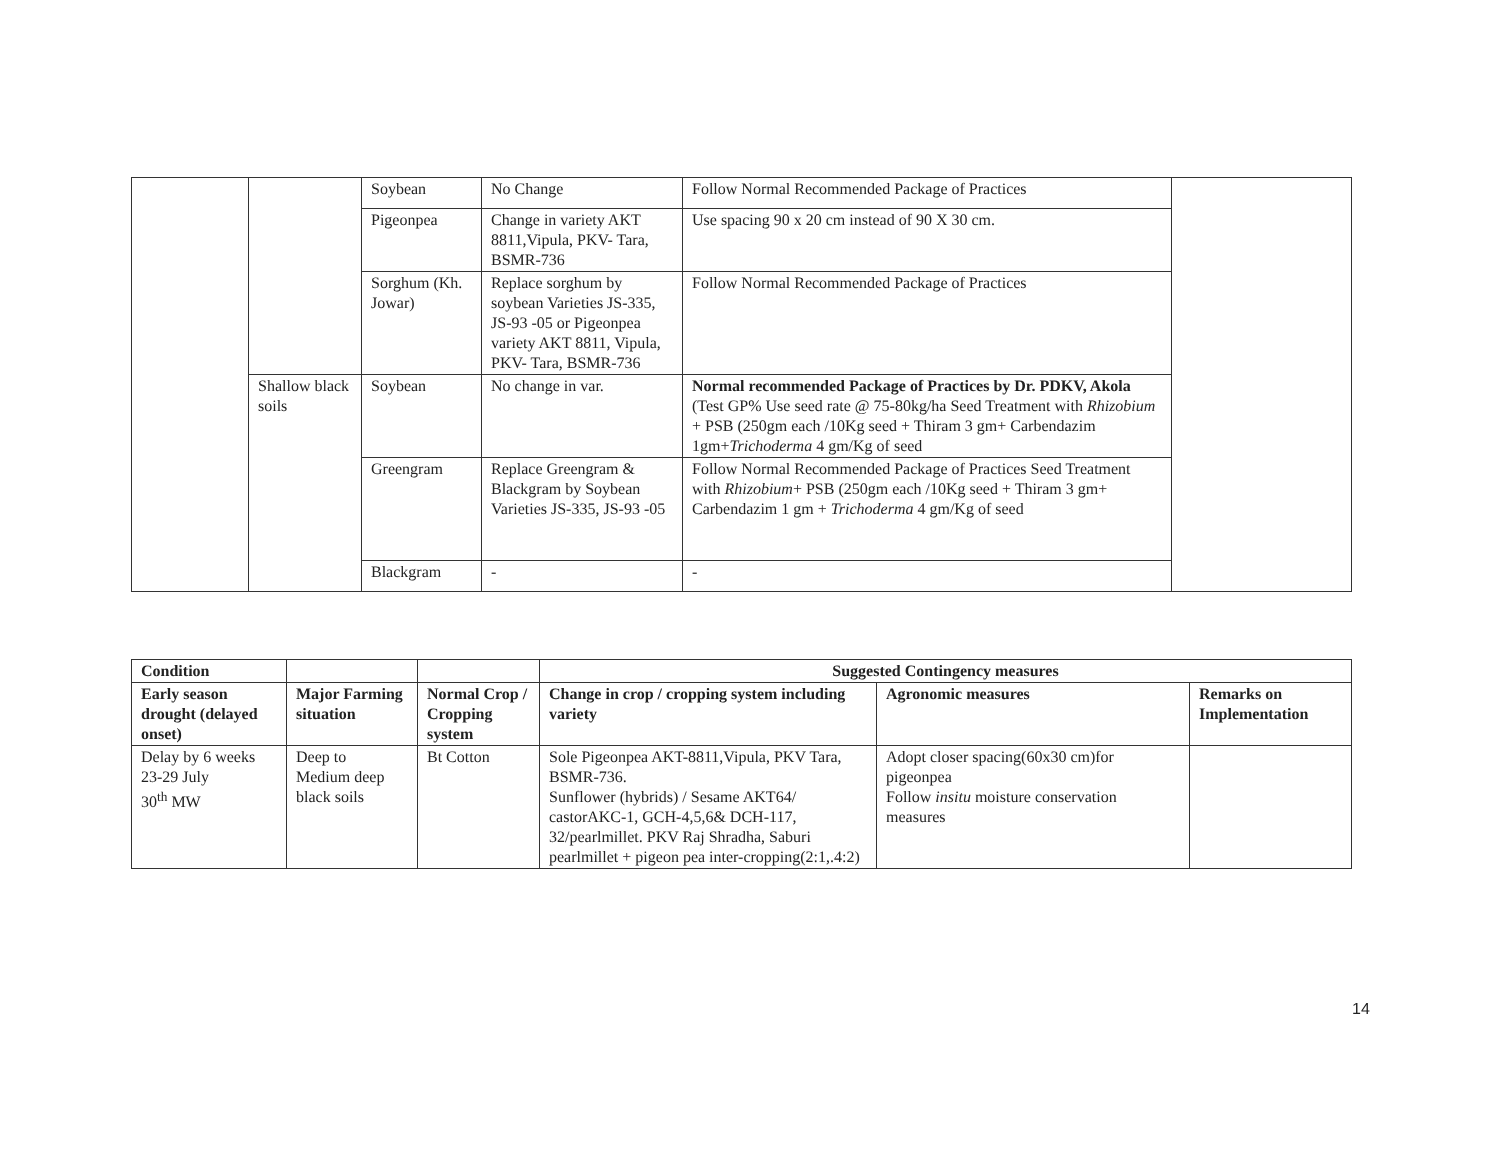| | | Soybean | No Change | Follow Normal Recommended Package of Practices | |
| | | Pigeonpea | Change in variety AKT 8811,Vipula, PKV- Tara, BSMR-736 | Use spacing 90 x 20 cm instead of 90 X 30 cm. | |
| | | Sorghum (Kh. Jowar) | Replace sorghum by soybean Varieties JS-335, JS-93 -05 or Pigeonpea variety AKT 8811, Vipula, PKV- Tara, BSMR-736 | Follow Normal Recommended Package of Practices | |
| | Shallow black soils | Soybean | No change in var. | Normal recommended Package of Practices by Dr. PDKV, Akola (Test GP% Use seed rate @ 75-80kg/ha Seed Treatment with Rhizobium + PSB (250gm each /10Kg seed + Thiram 3 gm+ Carbendazim 1gm+ Trichoderma 4 gm/Kg of seed | |
| | | Greengram | Replace Greengram & Blackgram by Soybean Varieties JS-335, JS-93 -05 | Follow Normal Recommended Package of Practices Seed Treatment with Rhizobium + PSB (250gm each /10Kg seed + Thiram 3 gm+ Carbendazim 1 gm + Trichoderma 4 gm/Kg of seed | |
| | | Blackgram | - | - | |
| Condition | | | Suggested Contingency measures | | |
| --- | --- | --- | --- | --- | --- |
| Early season drought (delayed onset) | Major Farming situation | Normal Crop / Cropping system | Change in crop / cropping system including variety | Agronomic measures | Remarks on Implementation |
| Delay by 6 weeks 23-29 July 30<sup>th</sup> MW | Deep to Medium deep black soils | Bt Cotton | Sole Pigeonpea AKT-8811,Vipula, PKV Tara, BSMR-736. Sunflower (hybrids) / Sesame AKT64/ castorAKC-1, GCH-4,5,6& DCH-117, 32/pearlmillet. PKV Raj Shradha, Saburi pearlmillet + pigeon pea inter-cropping(2:1,.4:2) | Adopt closer spacing(60x30 cm)for pigeonpea Follow insitu moisture conservation measures | |
14